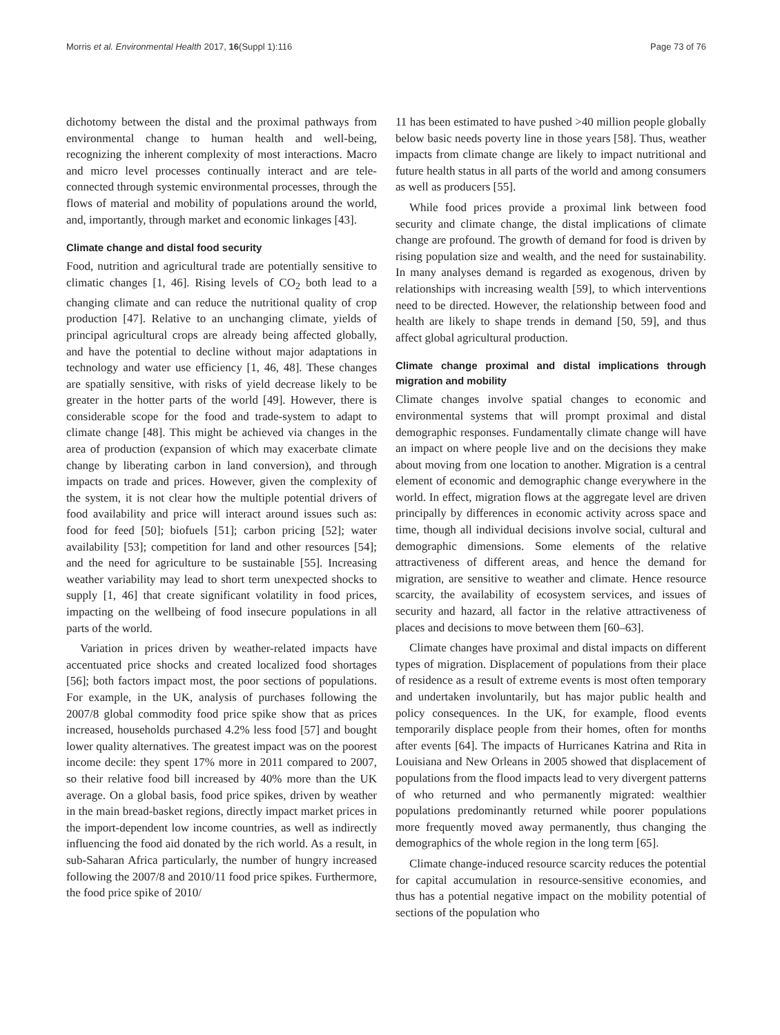Morris et al. Environmental Health 2017, 16(Suppl 1):116 Page 73 of 76
dichotomy between the distal and the proximal pathways from environmental change to human health and well-being, recognizing the inherent complexity of most interactions. Macro and micro level processes continually interact and are tele-connected through systemic environmental processes, through the flows of material and mobility of populations around the world, and, importantly, through market and economic linkages [43].
Climate change and distal food security
Food, nutrition and agricultural trade are potentially sensitive to climatic changes [1, 46]. Rising levels of CO<sub>2</sub> both lead to a changing climate and can reduce the nutritional quality of crop production [47]. Relative to an unchanging climate, yields of principal agricultural crops are already being affected globally, and have the potential to decline without major adaptations in technology and water use efficiency [1, 46, 48]. These changes are spatially sensitive, with risks of yield decrease likely to be greater in the hotter parts of the world [49]. However, there is considerable scope for the food and trade-system to adapt to climate change [48]. This might be achieved via changes in the area of production (expansion of which may exacerbate climate change by liberating carbon in land conversion), and through impacts on trade and prices. However, given the complexity of the system, it is not clear how the multiple potential drivers of food availability and price will interact around issues such as: food for feed [50]; biofuels [51]; carbon pricing [52]; water availability [53]; competition for land and other resources [54]; and the need for agriculture to be sustainable [55]. Increasing weather variability may lead to short term unexpected shocks to supply [1, 46] that create significant volatility in food prices, impacting on the wellbeing of food insecure populations in all parts of the world.
Variation in prices driven by weather-related impacts have accentuated price shocks and created localized food shortages [56]; both factors impact most, the poor sections of populations. For example, in the UK, analysis of purchases following the 2007/8 global commodity food price spike show that as prices increased, households purchased 4.2% less food [57] and bought lower quality alternatives. The greatest impact was on the poorest income decile: they spent 17% more in 2011 compared to 2007, so their relative food bill increased by 40% more than the UK average. On a global basis, food price spikes, driven by weather in the main bread-basket regions, directly impact market prices in the import-dependent low income countries, as well as indirectly influencing the food aid donated by the rich world. As a result, in sub-Saharan Africa particularly, the number of hungry increased following the 2007/8 and 2010/11 food price spikes. Furthermore, the food price spike of 2010/
11 has been estimated to have pushed >40 million people globally below basic needs poverty line in those years [58]. Thus, weather impacts from climate change are likely to impact nutritional and future health status in all parts of the world and among consumers as well as producers [55].
While food prices provide a proximal link between food security and climate change, the distal implications of climate change are profound. The growth of demand for food is driven by rising population size and wealth, and the need for sustainability. In many analyses demand is regarded as exogenous, driven by relationships with increasing wealth [59], to which interventions need to be directed. However, the relationship between food and health are likely to shape trends in demand [50, 59], and thus affect global agricultural production.
Climate change proximal and distal implications through migration and mobility
Climate changes involve spatial changes to economic and environmental systems that will prompt proximal and distal demographic responses. Fundamentally climate change will have an impact on where people live and on the decisions they make about moving from one location to another. Migration is a central element of economic and demographic change everywhere in the world. In effect, migration flows at the aggregate level are driven principally by differences in economic activity across space and time, though all individual decisions involve social, cultural and demographic dimensions. Some elements of the relative attractiveness of different areas, and hence the demand for migration, are sensitive to weather and climate. Hence resource scarcity, the availability of ecosystem services, and issues of security and hazard, all factor in the relative attractiveness of places and decisions to move between them [60–63].
Climate changes have proximal and distal impacts on different types of migration. Displacement of populations from their place of residence as a result of extreme events is most often temporary and undertaken involuntarily, but has major public health and policy consequences. In the UK, for example, flood events temporarily displace people from their homes, often for months after events [64]. The impacts of Hurricanes Katrina and Rita in Louisiana and New Orleans in 2005 showed that displacement of populations from the flood impacts lead to very divergent patterns of who returned and who permanently migrated: wealthier populations predominantly returned while poorer populations more frequently moved away permanently, thus changing the demographics of the whole region in the long term [65].
Climate change-induced resource scarcity reduces the potential for capital accumulation in resource-sensitive economies, and thus has a potential negative impact on the mobility potential of sections of the population who